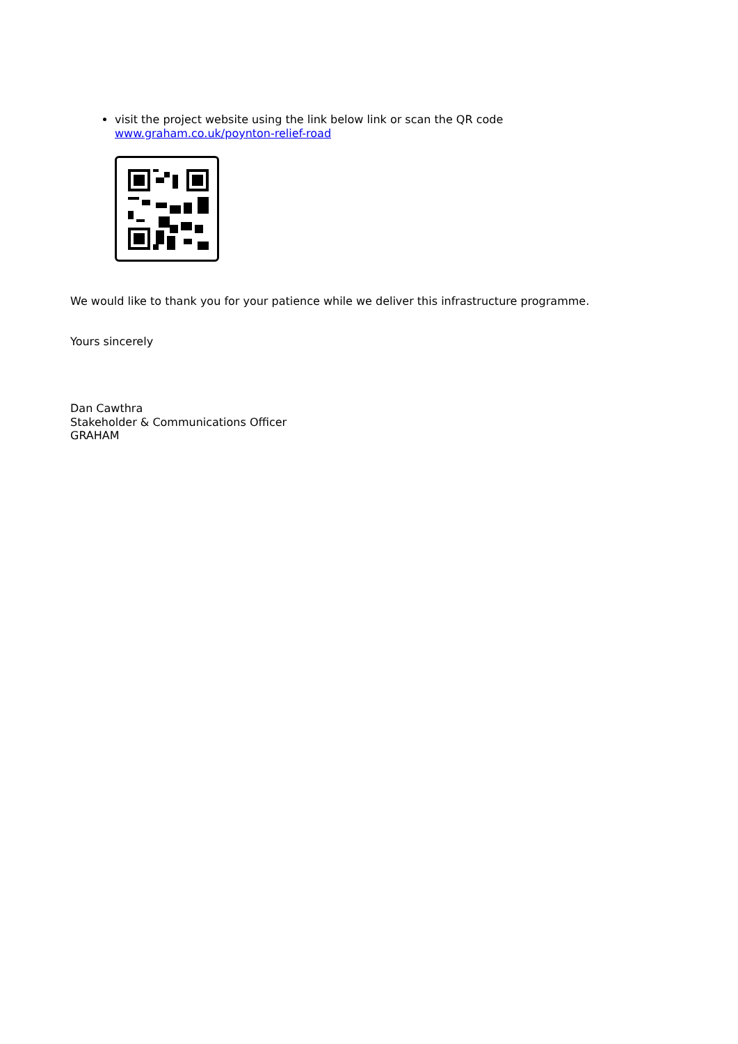visit the project website using the link below link or scan the QR code
www.graham.co.uk/poynton-relief-road
We would like to thank you for your patience while we deliver this infrastructure programme.
Yours sincerely
Dan Cawthra
Stakeholder & Communications Officer
GRAHAM